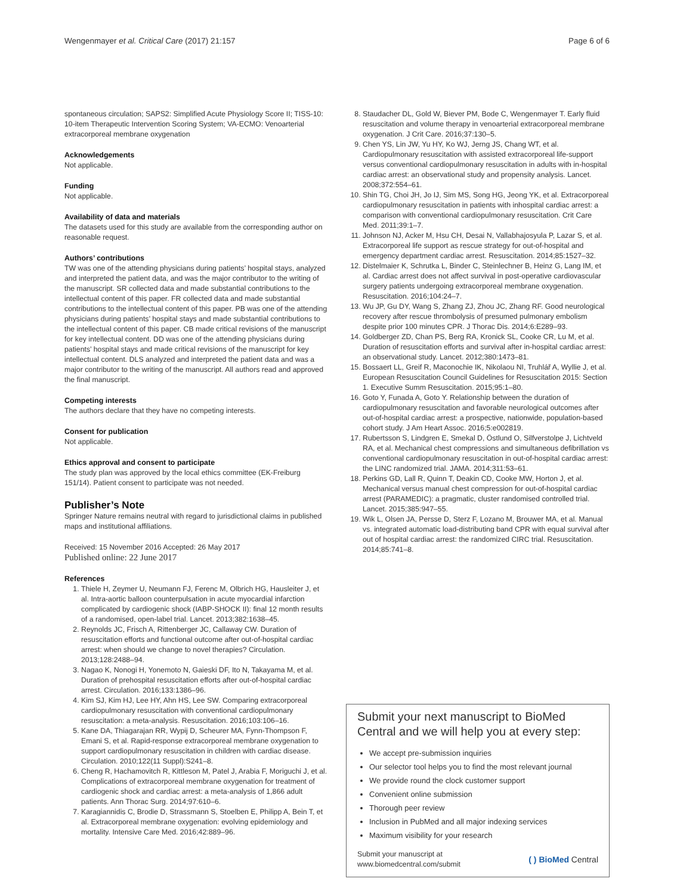Wengenmayer et al. Critical Care (2017) 21:157 Page 6 of 6
spontaneous circulation; SAPS2: Simplified Acute Physiology Score II; TISS-10: 10-item Therapeutic Intervention Scoring System; VA-ECMO: Venoarterial extracorporeal membrane oxygenation
Acknowledgements
Not applicable.
Funding
Not applicable.
Availability of data and materials
The datasets used for this study are available from the corresponding author on reasonable request.
Authors’ contributions
TW was one of the attending physicians during patients’ hospital stays, analyzed and interpreted the patient data, and was the major contributor to the writing of the manuscript. SR collected data and made substantial contributions to the intellectual content of this paper. FR collected data and made substantial contributions to the intellectual content of this paper. PB was one of the attending physicians during patients’ hospital stays and made substantial contributions to the intellectual content of this paper. CB made critical revisions of the manuscript for key intellectual content. DD was one of the attending physicians during patients’ hospital stays and made critical revisions of the manuscript for key intellectual content. DLS analyzed and interpreted the patient data and was a major contributor to the writing of the manuscript. All authors read and approved the final manuscript.
Competing interests
The authors declare that they have no competing interests.
Consent for publication
Not applicable.
Ethics approval and consent to participate
The study plan was approved by the local ethics committee (EK-Freiburg 151/14). Patient consent to participate was not needed.
Publisher’s Note
Springer Nature remains neutral with regard to jurisdictional claims in published maps and institutional affiliations.
Received: 15 November 2016 Accepted: 26 May 2017
Published online: 22 June 2017
References
1. Thiele H, Zeymer U, Neumann FJ, Ferenc M, Olbrich HG, Hausleiter J, et al. Intra-aortic balloon counterpulsation in acute myocardial infarction complicated by cardiogenic shock (IABP-SHOCK II): final 12 month results of a randomised, open-label trial. Lancet. 2013;382:1638–45.
2. Reynolds JC, Frisch A, Rittenberger JC, Callaway CW. Duration of resuscitation efforts and functional outcome after out-of-hospital cardiac arrest: when should we change to novel therapies? Circulation. 2013;128:2488–94.
3. Nagao K, Nonogi H, Yonemoto N, Gaieski DF, Ito N, Takayama M, et al. Duration of prehospital resuscitation efforts after out-of-hospital cardiac arrest. Circulation. 2016;133:1386–96.
4. Kim SJ, Kim HJ, Lee HY, Ahn HS, Lee SW. Comparing extracorporeal cardiopulmonary resuscitation with conventional cardiopulmonary resuscitation: a meta-analysis. Resuscitation. 2016;103:106–16.
5. Kane DA, Thiagarajan RR, Wypij D, Scheurer MA, Fynn-Thompson F, Emani S, et al. Rapid-response extracorporeal membrane oxygenation to support cardiopulmonary resuscitation in children with cardiac disease. Circulation. 2010;122(11 Suppl):S241–8.
6. Cheng R, Hachamovitch R, Kittleson M, Patel J, Arabia F, Moriguchi J, et al. Complications of extracorporeal membrane oxygenation for treatment of cardiogenic shock and cardiac arrest: a meta-analysis of 1,866 adult patients. Ann Thorac Surg. 2014;97:610–6.
7. Karagiannidis C, Brodie D, Strassmann S, Stoelben E, Philipp A, Bein T, et al. Extracorporeal membrane oxygenation: evolving epidemiology and mortality. Intensive Care Med. 2016;42:889–96.
8. Staudacher DL, Gold W, Biever PM, Bode C, Wengenmayer T. Early fluid resuscitation and volume therapy in venoarterial extracorporeal membrane oxygenation. J Crit Care. 2016;37:130–5.
9. Chen YS, Lin JW, Yu HY, Ko WJ, Jerng JS, Chang WT, et al. Cardiopulmonary resuscitation with assisted extracorporeal life-support versus conventional cardiopulmonary resuscitation in adults with in-hospital cardiac arrest: an observational study and propensity analysis. Lancet. 2008;372:554–61.
10. Shin TG, Choi JH, Jo IJ, Sim MS, Song HG, Jeong YK, et al. Extracorporeal cardiopulmonary resuscitation in patients with inhospital cardiac arrest: a comparison with conventional cardiopulmonary resuscitation. Crit Care Med. 2011;39:1–7.
11. Johnson NJ, Acker M, Hsu CH, Desai N, Vallabhajosyula P, Lazar S, et al. Extracorporeal life support as rescue strategy for out-of-hospital and emergency department cardiac arrest. Resuscitation. 2014;85:1527–32.
12. Distelmaier K, Schrutka L, Binder C, Steinlechner B, Heinz G, Lang IM, et al. Cardiac arrest does not affect survival in post-operative cardiovascular surgery patients undergoing extracorporeal membrane oxygenation. Resuscitation. 2016;104:24–7.
13. Wu JP, Gu DY, Wang S, Zhang ZJ, Zhou JC, Zhang RF. Good neurological recovery after rescue thrombolysis of presumed pulmonary embolism despite prior 100 minutes CPR. J Thorac Dis. 2014;6:E289–93.
14. Goldberger ZD, Chan PS, Berg RA, Kronick SL, Cooke CR, Lu M, et al. Duration of resuscitation efforts and survival after in-hospital cardiac arrest: an observational study. Lancet. 2012;380:1473–81.
15. Bossaert LL, Greif R, Maconochie IK, Nikolaou NI, Truhlář A, Wyllie J, et al. European Resuscitation Council Guidelines for Resuscitation 2015: Section 1. Executive Summ Resuscitation. 2015;95:1–80.
16. Goto Y, Funada A, Goto Y. Relationship between the duration of cardiopulmonary resuscitation and favorable neurological outcomes after out-of-hospital cardiac arrest: a prospective, nationwide, population-based cohort study. J Am Heart Assoc. 2016;5:e002819.
17. Rubertsson S, Lindgren E, Smekal D, Östlund O, Silfverstolpe J, Lichtveld RA, et al. Mechanical chest compressions and simultaneous defibrillation vs conventional cardiopulmonary resuscitation in out-of-hospital cardiac arrest: the LINC randomized trial. JAMA. 2014;311:53–61.
18. Perkins GD, Lall R, Quinn T, Deakin CD, Cooke MW, Horton J, et al. Mechanical versus manual chest compression for out-of-hospital cardiac arrest (PARAMEDIC): a pragmatic, cluster randomised controlled trial. Lancet. 2015;385:947–55.
19. Wik L, Olsen JA, Persse D, Sterz F, Lozano M, Brouwer MA, et al. Manual vs. integrated automatic load-distributing band CPR with equal survival after out of hospital cardiac arrest: the randomized CIRC trial. Resuscitation. 2014;85:741–8.
Submit your next manuscript to BioMed Central and we will help you at every step:
We accept pre-submission inquiries
Our selector tool helps you to find the most relevant journal
We provide round the clock customer support
Convenient online submission
Thorough peer review
Inclusion in PubMed and all major indexing services
Maximum visibility for your research
Submit your manuscript at
www.biomedcentral.com/submit
( ) BioMed Central